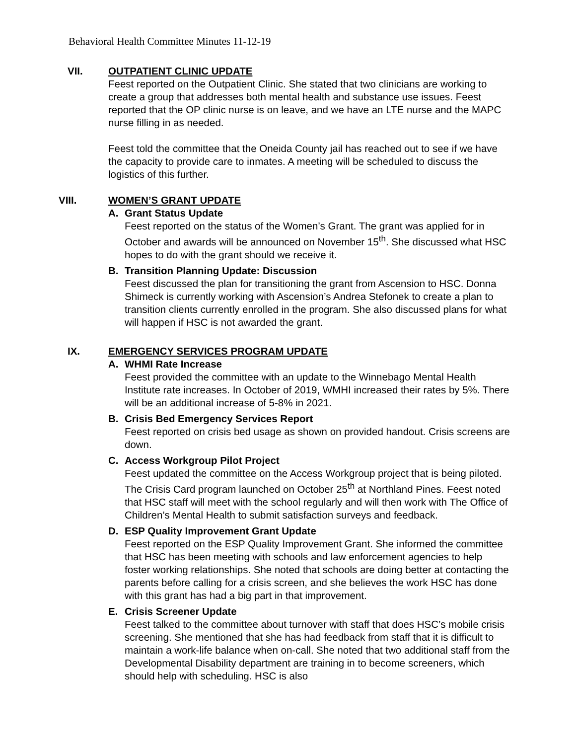Behavioral Health Committee Minutes 11-12-19
VII. OUTPATIENT CLINIC UPDATE
Feest reported on the Outpatient Clinic. She stated that two clinicians are working to create a group that addresses both mental health and substance use issues. Feest reported that the OP clinic nurse is on leave, and we have an LTE nurse and the MAPC nurse filling in as needed.
Feest told the committee that the Oneida County jail has reached out to see if we have the capacity to provide care to inmates. A meeting will be scheduled to discuss the logistics of this further.
VIII. WOMEN’S GRANT UPDATE
A. Grant Status Update
Feest reported on the status of the Women’s Grant. The grant was applied for in October and awards will be announced on November 15<sup>th</sup>. She discussed what HSC hopes to do with the grant should we receive it.
B. Transition Planning Update: Discussion
Feest discussed the plan for transitioning the grant from Ascension to HSC. Donna Shimeck is currently working with Ascension’s Andrea Stefonek to create a plan to transition clients currently enrolled in the program. She also discussed plans for what will happen if HSC is not awarded the grant.
IX. EMERGENCY SERVICES PROGRAM UPDATE
A. WHMI Rate Increase
Feest provided the committee with an update to the Winnebago Mental Health Institute rate increases. In October of 2019, WMHI increased their rates by 5%. There will be an additional increase of 5-8% in 2021.
B. Crisis Bed Emergency Services Report
Feest reported on crisis bed usage as shown on provided handout. Crisis screens are down.
C. Access Workgroup Pilot Project
Feest updated the committee on the Access Workgroup project that is being piloted. The Crisis Card program launched on October 25<sup>th</sup> at Northland Pines. Feest noted that HSC staff will meet with the school regularly and will then work with The Office of Children’s Mental Health to submit satisfaction surveys and feedback.
D. ESP Quality Improvement Grant Update
Feest reported on the ESP Quality Improvement Grant. She informed the committee that HSC has been meeting with schools and law enforcement agencies to help foster working relationships. She noted that schools are doing better at contacting the parents before calling for a crisis screen, and she believes the work HSC has done with this grant has had a big part in that improvement.
E. Crisis Screener Update
Feest talked to the committee about turnover with staff that does HSC’s mobile crisis screening. She mentioned that she has had feedback from staff that it is difficult to maintain a work-life balance when on-call. She noted that two additional staff from the Developmental Disability department are training in to become screeners, which should help with scheduling. HSC is also